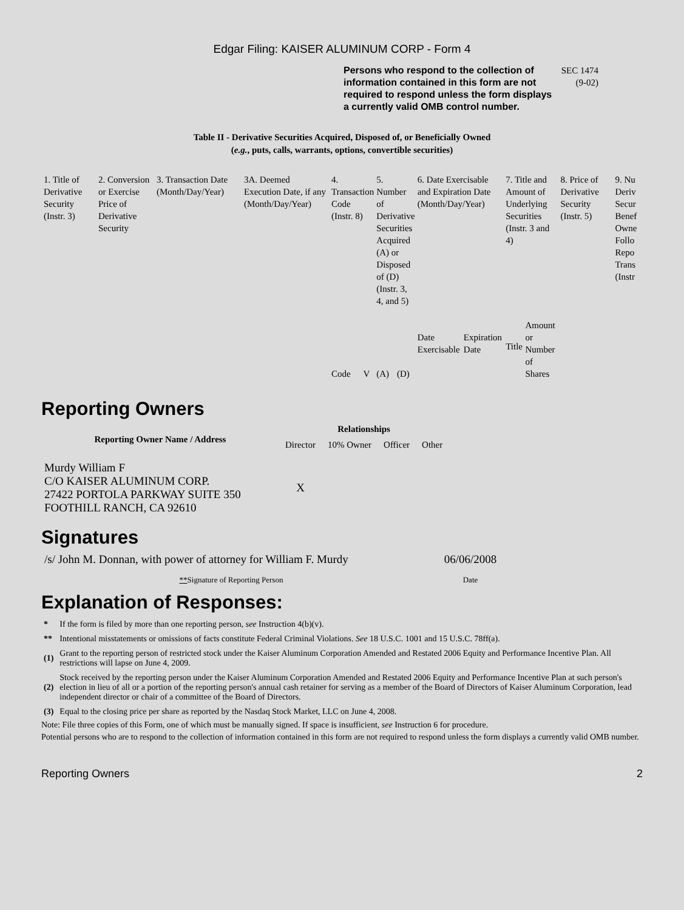Edgar Filing: KAISER ALUMINUM CORP - Form 4
Persons who respond to the collection of information contained in this form are not required to respond unless the form displays a currently valid OMB control number.
SEC 1474
(9-02)
Table II - Derivative Securities Acquired, Disposed of, or Beneficially Owned
(e.g., puts, calls, warrants, options, convertible securities)
| 1. Title of Derivative Security (Instr. 3) | 2. Conversion or Exercise Price of Derivative Security | 3. Transaction Date (Month/Day/Year) | 3A. Deemed Execution Date, if any (Month/Day/Year) | 4. Transaction Code (Instr. 8) | | 5. Number of Derivative Securities Acquired (A) or Disposed of (D) (Instr. 3, 4, and 5) | | 6. Date Exercisable and Expiration Date (Month/Day/Year) | | 7. Title and Amount of Underlying Securities (Instr. 3 and 4) | | 8. Price of Derivative Security (Instr. 5) | 9. Nu Deriv Secur Benef Owne Follo Repo Trans (Instr |
| --- | --- | --- | --- | --- | --- | --- | --- | --- | --- | --- | --- | --- | --- |
| | | | | Code | V | (A) | (D) | Date Exercisable | Expiration Date | Title | Amount or Number of Shares | | |
Reporting Owners
| Reporting Owner Name / Address | Relationships | | | |
| --- | --- | --- | --- | --- |
| | Director | 10% Owner | Officer | Other |
| Murdy William F C/O KAISER ALUMINUM CORP. 27422 PORTOLA PARKWAY SUITE 350 FOOTHILL RANCH, CA 92610 | X | | | |
Signatures
| /s/ John M. Donnan, with power of attorney for William F. Murdy | 06/06/2008 |
| ** Signature of Reporting Person | Date |
Explanation of Responses:
| * | If the form is filed by more than one reporting person, see Instruction 4(b)(v). |
| ** | Intentional misstatements or omissions of facts constitute Federal Criminal Violations. See 18 U.S.C. 1001 and 15 U.S.C. 78ff(a). |
| (1) | Grant to the reporting person of restricted stock under the Kaiser Aluminum Corporation Amended and Restated 2006 Equity and Performance Incentive Plan. All restrictions will lapse on June 4, 2009. |
| (2) | Stock received by the reporting person under the Kaiser Aluminum Corporation Amended and Restated 2006 Equity and Performance Incentive Plan at such person's election in lieu of all or a portion of the reporting person's annual cash retainer for serving as a member of the Board of Directors of Kaiser Aluminum Corporation, lead independent director or chair of a committee of the Board of Directors. |
| (3) | Equal to the closing price per share as reported by the Nasdaq Stock Market, LLC on June 4, 2008. |
Note: File three copies of this Form, one of which must be manually signed. If space is insufficient, see Instruction 6 for procedure.
Potential persons who are to respond to the collection of information contained in this form are not required to respond unless the form displays a currently valid OMB number.
Reporting Owners 2